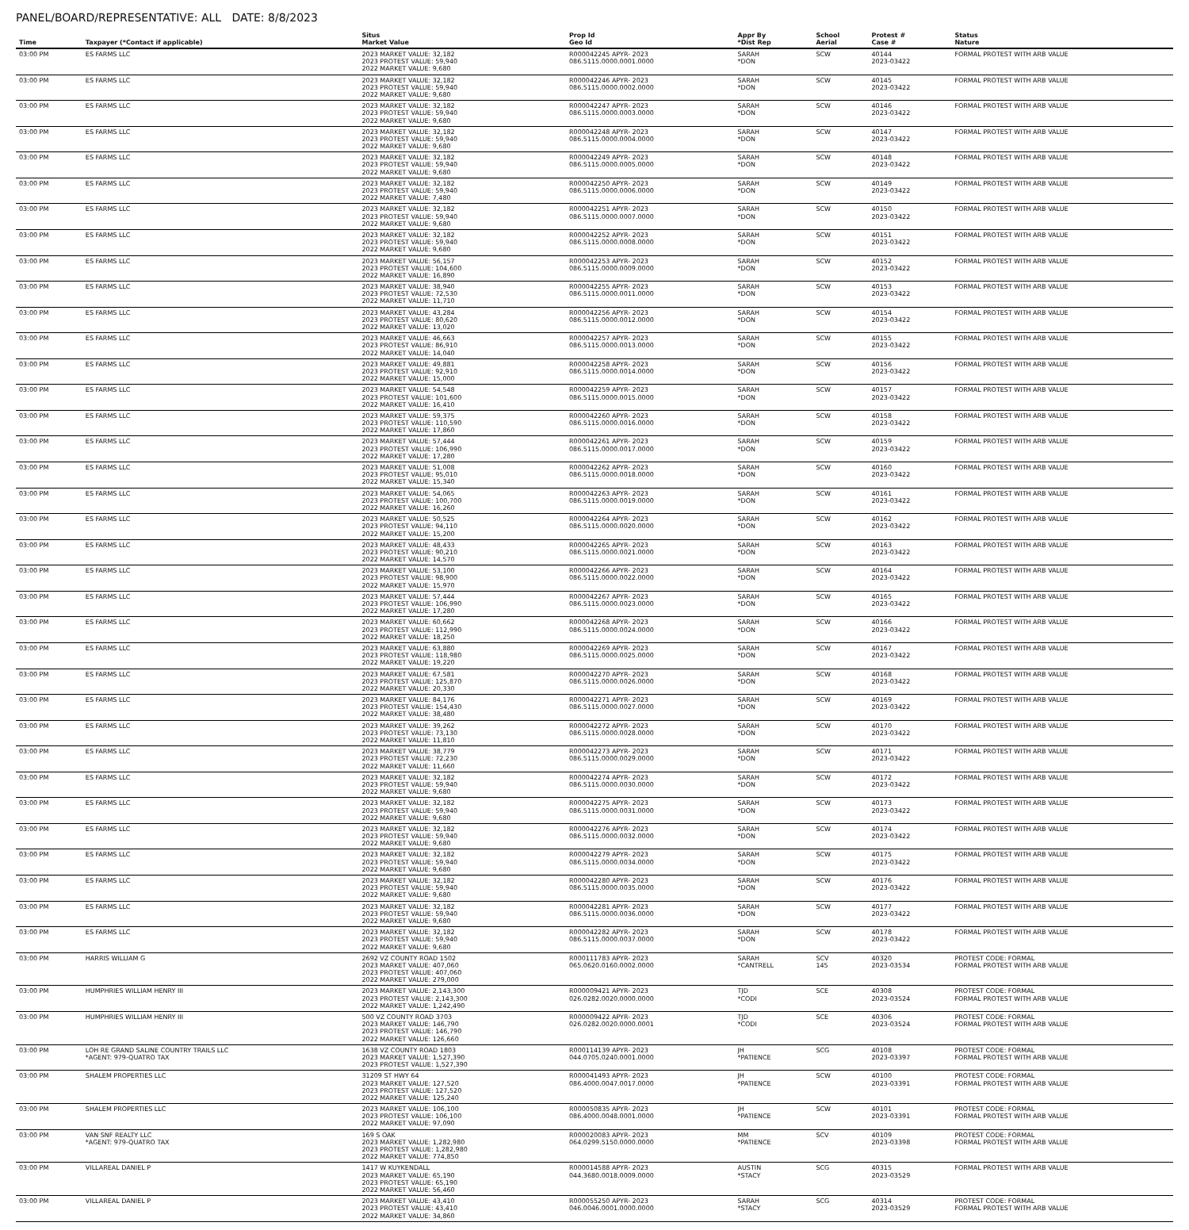PANEL/BOARD/REPRESENTATIVE: ALL DATE: 8/8/2023
| Time | Taxpayer (*Contact if applicable) | Situs Market Value | Prop Id Geo Id | Appr By *Dist Rep | School Aerial | Protest # Case # | Status Nature |
| --- | --- | --- | --- | --- | --- | --- | --- |
| 03:00 PM | ES FARMS LLC | 2023 MARKET VALUE: 32,182 2023 PROTEST VALUE: 59,940 2022 MARKET VALUE: 9,680 | R000042245 APYR- 2023 086.5115.0000.0001.0000 | SARAH *DON | SCW | 40144 2023-03422 | FORMAL PROTEST WITH ARB VALUE |
| 03:00 PM | ES FARMS LLC | 2023 MARKET VALUE: 32,182 2023 PROTEST VALUE: 59,940 2022 MARKET VALUE: 9,680 | R000042246 APYR- 2023 086.5115.0000.0002.0000 | SARAH *DON | SCW | 40145 2023-03422 | FORMAL PROTEST WITH ARB VALUE |
| 03:00 PM | ES FARMS LLC | 2023 MARKET VALUE: 32,182 2023 PROTEST VALUE: 59,940 2022 MARKET VALUE: 9,680 | R000042247 APYR- 2023 086.5115.0000.0003.0000 | SARAH *DON | SCW | 40146 2023-03422 | FORMAL PROTEST WITH ARB VALUE |
| 03:00 PM | ES FARMS LLC | 2023 MARKET VALUE: 32,182 2023 PROTEST VALUE: 59,940 2022 MARKET VALUE: 9,680 | R000042248 APYR- 2023 086.5115.0000.0004.0000 | SARAH *DON | SCW | 40147 2023-03422 | FORMAL PROTEST WITH ARB VALUE |
| 03:00 PM | ES FARMS LLC | 2023 MARKET VALUE: 32,182 2023 PROTEST VALUE: 59,940 2022 MARKET VALUE: 9,680 | R000042249 APYR- 2023 086.5115.0000.0005.0000 | SARAH *DON | SCW | 40148 2023-03422 | FORMAL PROTEST WITH ARB VALUE |
| 03:00 PM | ES FARMS LLC | 2023 MARKET VALUE: 32,182 2023 PROTEST VALUE: 59,940 2022 MARKET VALUE: 7,480 | R000042250 APYR- 2023 086.5115.0000.0006.0000 | SARAH *DON | SCW | 40149 2023-03422 | FORMAL PROTEST WITH ARB VALUE |
| 03:00 PM | ES FARMS LLC | 2023 MARKET VALUE: 32,182 2023 PROTEST VALUE: 59,940 2022 MARKET VALUE: 9,680 | R000042251 APYR- 2023 086.5115.0000.0007.0000 | SARAH *DON | SCW | 40150 2023-03422 | FORMAL PROTEST WITH ARB VALUE |
| 03:00 PM | ES FARMS LLC | 2023 MARKET VALUE: 32,182 2023 PROTEST VALUE: 59,940 2022 MARKET VALUE: 9,680 | R000042252 APYR- 2023 086.5115.0000.0008.0000 | SARAH *DON | SCW | 40151 2023-03422 | FORMAL PROTEST WITH ARB VALUE |
| 03:00 PM | ES FARMS LLC | 2023 MARKET VALUE: 56,157 2023 PROTEST VALUE: 104,600 2022 MARKET VALUE: 16,890 | R000042253 APYR- 2023 086.5115.0000.0009.0000 | SARAH *DON | SCW | 40152 2023-03422 | FORMAL PROTEST WITH ARB VALUE |
| 03:00 PM | ES FARMS LLC | 2023 MARKET VALUE: 38,940 2023 PROTEST VALUE: 72,530 2022 MARKET VALUE: 11,710 | R000042255 APYR- 2023 086.5115.0000.0011.0000 | SARAH *DON | SCW | 40153 2023-03422 | FORMAL PROTEST WITH ARB VALUE |
| 03:00 PM | ES FARMS LLC | 2023 MARKET VALUE: 43,284 2023 PROTEST VALUE: 80,620 2022 MARKET VALUE: 13,020 | R000042256 APYR- 2023 086.5115.0000.0012.0000 | SARAH *DON | SCW | 40154 2023-03422 | FORMAL PROTEST WITH ARB VALUE |
| 03:00 PM | ES FARMS LLC | 2023 MARKET VALUE: 46,663 2023 PROTEST VALUE: 86,910 2022 MARKET VALUE: 14,040 | R000042257 APYR- 2023 086.5115.0000.0013.0000 | SARAH *DON | SCW | 40155 2023-03422 | FORMAL PROTEST WITH ARB VALUE |
| 03:00 PM | ES FARMS LLC | 2023 MARKET VALUE: 49,881 2023 PROTEST VALUE: 92,910 2022 MARKET VALUE: 15,000 | R000042258 APYR- 2023 086.5115.0000.0014.0000 | SARAH *DON | SCW | 40156 2023-03422 | FORMAL PROTEST WITH ARB VALUE |
| 03:00 PM | ES FARMS LLC | 2023 MARKET VALUE: 54,548 2023 PROTEST VALUE: 101,600 2022 MARKET VALUE: 16,410 | R000042259 APYR- 2023 086.5115.0000.0015.0000 | SARAH *DON | SCW | 40157 2023-03422 | FORMAL PROTEST WITH ARB VALUE |
| 03:00 PM | ES FARMS LLC | 2023 MARKET VALUE: 59,375 2023 PROTEST VALUE: 110,590 2022 MARKET VALUE: 17,860 | R000042260 APYR- 2023 086.5115.0000.0016.0000 | SARAH *DON | SCW | 40158 2023-03422 | FORMAL PROTEST WITH ARB VALUE |
| 03:00 PM | ES FARMS LLC | 2023 MARKET VALUE: 57,444 2023 PROTEST VALUE: 106,990 2022 MARKET VALUE: 17,280 | R000042261 APYR- 2023 086.5115.0000.0017.0000 | SARAH *DON | SCW | 40159 2023-03422 | FORMAL PROTEST WITH ARB VALUE |
| 03:00 PM | ES FARMS LLC | 2023 MARKET VALUE: 51,008 2023 PROTEST VALUE: 95,010 2022 MARKET VALUE: 15,340 | R000042262 APYR- 2023 086.5115.0000.0018.0000 | SARAH *DON | SCW | 40160 2023-03422 | FORMAL PROTEST WITH ARB VALUE |
| 03:00 PM | ES FARMS LLC | 2023 MARKET VALUE: 54,065 2023 PROTEST VALUE: 100,700 2022 MARKET VALUE: 16,260 | R000042263 APYR- 2023 086.5115.0000.0019.0000 | SARAH *DON | SCW | 40161 2023-03422 | FORMAL PROTEST WITH ARB VALUE |
| 03:00 PM | ES FARMS LLC | 2023 MARKET VALUE: 50,525 2023 PROTEST VALUE: 94,110 2022 MARKET VALUE: 15,200 | R000042264 APYR- 2023 086.5115.0000.0020.0000 | SARAH *DON | SCW | 40162 2023-03422 | FORMAL PROTEST WITH ARB VALUE |
| 03:00 PM | ES FARMS LLC | 2023 MARKET VALUE: 48,433 2023 PROTEST VALUE: 90,210 2022 MARKET VALUE: 14,570 | R000042265 APYR- 2023 086.5115.0000.0021.0000 | SARAH *DON | SCW | 40163 2023-03422 | FORMAL PROTEST WITH ARB VALUE |
| 03:00 PM | ES FARMS LLC | 2023 MARKET VALUE: 53,100 2023 PROTEST VALUE: 98,900 2022 MARKET VALUE: 15,970 | R000042266 APYR- 2023 086.5115.0000.0022.0000 | SARAH *DON | SCW | 40164 2023-03422 | FORMAL PROTEST WITH ARB VALUE |
| 03:00 PM | ES FARMS LLC | 2023 MARKET VALUE: 57,444 2023 PROTEST VALUE: 106,990 2022 MARKET VALUE: 17,280 | R000042267 APYR- 2023 086.5115.0000.0023.0000 | SARAH *DON | SCW | 40165 2023-03422 | FORMAL PROTEST WITH ARB VALUE |
| 03:00 PM | ES FARMS LLC | 2023 MARKET VALUE: 60,662 2023 PROTEST VALUE: 112,990 2022 MARKET VALUE: 18,250 | R000042268 APYR- 2023 086.5115.0000.0024.0000 | SARAH *DON | SCW | 40166 2023-03422 | FORMAL PROTEST WITH ARB VALUE |
| 03:00 PM | ES FARMS LLC | 2023 MARKET VALUE: 63,880 2023 PROTEST VALUE: 118,980 2022 MARKET VALUE: 19,220 | R000042269 APYR- 2023 086.5115.0000.0025.0000 | SARAH *DON | SCW | 40167 2023-03422 | FORMAL PROTEST WITH ARB VALUE |
| 03:00 PM | ES FARMS LLC | 2023 MARKET VALUE: 67,581 2023 PROTEST VALUE: 125,870 2022 MARKET VALUE: 20,330 | R000042270 APYR- 2023 086.5115.0000.0026.0000 | SARAH *DON | SCW | 40168 2023-03422 | FORMAL PROTEST WITH ARB VALUE |
| 03:00 PM | ES FARMS LLC | 2023 MARKET VALUE: 84,176 2023 PROTEST VALUE: 154,430 2022 MARKET VALUE: 38,480 | R000042271 APYR- 2023 086.5115.0000.0027.0000 | SARAH *DON | SCW | 40169 2023-03422 | FORMAL PROTEST WITH ARB VALUE |
| 03:00 PM | ES FARMS LLC | 2023 MARKET VALUE: 39,262 2023 PROTEST VALUE: 73,130 2022 MARKET VALUE: 11,810 | R000042272 APYR- 2023 086.5115.0000.0028.0000 | SARAH *DON | SCW | 40170 2023-03422 | FORMAL PROTEST WITH ARB VALUE |
| 03:00 PM | ES FARMS LLC | 2023 MARKET VALUE: 38,779 2023 PROTEST VALUE: 72,230 2022 MARKET VALUE: 11,660 | R000042273 APYR- 2023 086.5115.0000.0029.0000 | SARAH *DON | SCW | 40171 2023-03422 | FORMAL PROTEST WITH ARB VALUE |
| 03:00 PM | ES FARMS LLC | 2023 MARKET VALUE: 32,182 2023 PROTEST VALUE: 59,940 2022 MARKET VALUE: 9,680 | R000042274 APYR- 2023 086.5115.0000.0030.0000 | SARAH *DON | SCW | 40172 2023-03422 | FORMAL PROTEST WITH ARB VALUE |
| 03:00 PM | ES FARMS LLC | 2023 MARKET VALUE: 32,182 2023 PROTEST VALUE: 59,940 2022 MARKET VALUE: 9,680 | R000042275 APYR- 2023 086.5115.0000.0031.0000 | SARAH *DON | SCW | 40173 2023-03422 | FORMAL PROTEST WITH ARB VALUE |
| 03:00 PM | ES FARMS LLC | 2023 MARKET VALUE: 32,182 2023 PROTEST VALUE: 59,940 2022 MARKET VALUE: 9,680 | R000042276 APYR- 2023 086.5115.0000.0032.0000 | SARAH *DON | SCW | 40174 2023-03422 | FORMAL PROTEST WITH ARB VALUE |
| 03:00 PM | ES FARMS LLC | 2023 MARKET VALUE: 32,182 2023 PROTEST VALUE: 59,940 2022 MARKET VALUE: 9,680 | R000042279 APYR- 2023 086.5115.0000.0034.0000 | SARAH *DON | SCW | 40175 2023-03422 | FORMAL PROTEST WITH ARB VALUE |
| 03:00 PM | ES FARMS LLC | 2023 MARKET VALUE: 32,182 2023 PROTEST VALUE: 59,940 2022 MARKET VALUE: 9,680 | R000042280 APYR- 2023 086.5115.0000.0035.0000 | SARAH *DON | SCW | 40176 2023-03422 | FORMAL PROTEST WITH ARB VALUE |
| 03:00 PM | ES FARMS LLC | 2023 MARKET VALUE: 32,182 2023 PROTEST VALUE: 59,940 2022 MARKET VALUE: 9,680 | R000042281 APYR- 2023 086.5115.0000.0036.0000 | SARAH *DON | SCW | 40177 2023-03422 | FORMAL PROTEST WITH ARB VALUE |
| 03:00 PM | ES FARMS LLC | 2023 MARKET VALUE: 32,182 2023 PROTEST VALUE: 59,940 2022 MARKET VALUE: 9,680 | R000042282 APYR- 2023 086.5115.0000.0037.0000 | SARAH *DON | SCW | 40178 2023-03422 | FORMAL PROTEST WITH ARB VALUE |
| 03:00 PM | HARRIS WILLIAM G | 2692 VZ COUNTY ROAD 1502 2023 MARKET VALUE: 407,060 2023 PROTEST VALUE: 407,060 2022 MARKET VALUE: 279,000 | R000111783 APYR- 2023 065.0620.0160.0002.0000 | SARAH *CANTRELL | SCV 145 | 40320 2023-03534 | PROTEST CODE: FORMAL FORMAL PROTEST WITH ARB VALUE |
| 03:00 PM | HUMPHRIES WILLIAM HENRY III | 2023 MARKET VALUE: 2,143,300 2023 PROTEST VALUE: 2,143,300 2022 MARKET VALUE: 1,242,490 | R000009421 APYR- 2023 026.0282.0020.0000.0000 | TJD *CODI | SCE | 40308 2023-03524 | PROTEST CODE: FORMAL FORMAL PROTEST WITH ARB VALUE |
| 03:00 PM | HUMPHRIES WILLIAM HENRY III | 500 VZ COUNTY ROAD 3703 2023 MARKET VALUE: 146,790 2023 PROTEST VALUE: 146,790 2022 MARKET VALUE: 126,660 | R000009422 APYR- 2023 026.0282.0020.0000.0001 | TJD *CODI | SCE | 40306 2023-03524 | PROTEST CODE: FORMAL FORMAL PROTEST WITH ARB VALUE |
| 03:00 PM | LOH RE GRAND SALINE COUNTRY TRAILS LLC *AGENT: 979-QUATRO TAX | 1638 VZ COUNTY ROAD 1803 2023 MARKET VALUE: 1,527,390 2023 PROTEST VALUE: 1,527,390 | R000114139 APYR- 2023 044.0705.0240.0001.0000 | JH *PATIENCE | SCG | 40108 2023-03397 | PROTEST CODE: FORMAL FORMAL PROTEST WITH ARB VALUE |
| 03:00 PM | SHALEM PROPERTIES LLC | 31209 ST HWY 64 2023 MARKET VALUE: 127,520 2023 PROTEST VALUE: 127,520 2022 MARKET VALUE: 125,240 | R000041493 APYR- 2023 086.4000.0047.0017.0000 | JH *PATIENCE | SCW | 40100 2023-03391 | PROTEST CODE: FORMAL FORMAL PROTEST WITH ARB VALUE |
| 03:00 PM | SHALEM PROPERTIES LLC | 2023 MARKET VALUE: 106,100 2023 PROTEST VALUE: 106,100 2022 MARKET VALUE: 97,090 | R000050835 APYR- 2023 086.4000.0048.0001.0000 | JH *PATIENCE | SCW | 40101 2023-03391 | PROTEST CODE: FORMAL FORMAL PROTEST WITH ARB VALUE |
| 03:00 PM | VAN SNF REALTY LLC *AGENT: 979-QUATRO TAX | 169 S OAK 2023 MARKET VALUE: 1,282,980 2023 PROTEST VALUE: 1,282,980 2022 MARKET VALUE: 774,850 | R000020083 APYR- 2023 064.0299.5150.0000.0000 | MM *PATIENCE | SCV | 40109 2023-03398 | PROTEST CODE: FORMAL FORMAL PROTEST WITH ARB VALUE |
| 03:00 PM | VILLAREAL DANIEL P | 1417 W KUYKENDALL 2023 MARKET VALUE: 65,190 2023 PROTEST VALUE: 65,190 2022 MARKET VALUE: 56,460 | R000014588 APYR- 2023 044.3680.0018.0009.0000 | AUSTIN *STACY | SCG | 40315 2023-03529 | FORMAL PROTEST WITH ARB VALUE |
| 03:00 PM | VILLAREAL DANIEL P | 2023 MARKET VALUE: 43,410 2023 PROTEST VALUE: 43,410 2022 MARKET VALUE: 34,860 | R000055250 APYR- 2023 046.0046.0001.0000.0000 | SARAH *STACY | SCG | 40314 2023-03529 | PROTEST CODE: FORMAL FORMAL PROTEST WITH ARB VALUE |